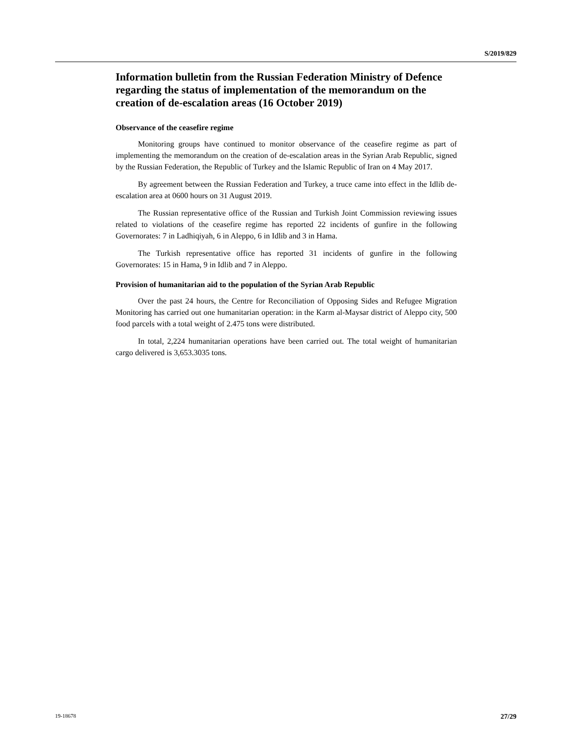S/2019/829
Information bulletin from the Russian Federation Ministry of Defence regarding the status of implementation of the memorandum on the creation of de-escalation areas (16 October 2019)
Observance of the ceasefire regime
Monitoring groups have continued to monitor observance of the ceasefire regime as part of implementing the memorandum on the creation of de-escalation areas in the Syrian Arab Republic, signed by the Russian Federation, the Republic of Turkey and the Islamic Republic of Iran on 4 May 2017.
By agreement between the Russian Federation and Turkey, a truce came into effect in the Idlib de-escalation area at 0600 hours on 31 August 2019.
The Russian representative office of the Russian and Turkish Joint Commission reviewing issues related to violations of the ceasefire regime has reported 22 incidents of gunfire in the following Governorates: 7 in Ladhiqiyah, 6 in Aleppo, 6 in Idlib and 3 in Hama.
The Turkish representative office has reported 31 incidents of gunfire in the following Governorates: 15 in Hama, 9 in Idlib and 7 in Aleppo.
Provision of humanitarian aid to the population of the Syrian Arab Republic
Over the past 24 hours, the Centre for Reconciliation of Opposing Sides and Refugee Migration Monitoring has carried out one humanitarian operation: in the Karm al-Maysar district of Aleppo city, 500 food parcels with a total weight of 2.475 tons were distributed.
In total, 2,224 humanitarian operations have been carried out. The total weight of humanitarian cargo delivered is 3,653.3035 tons.
19-18678 27/29